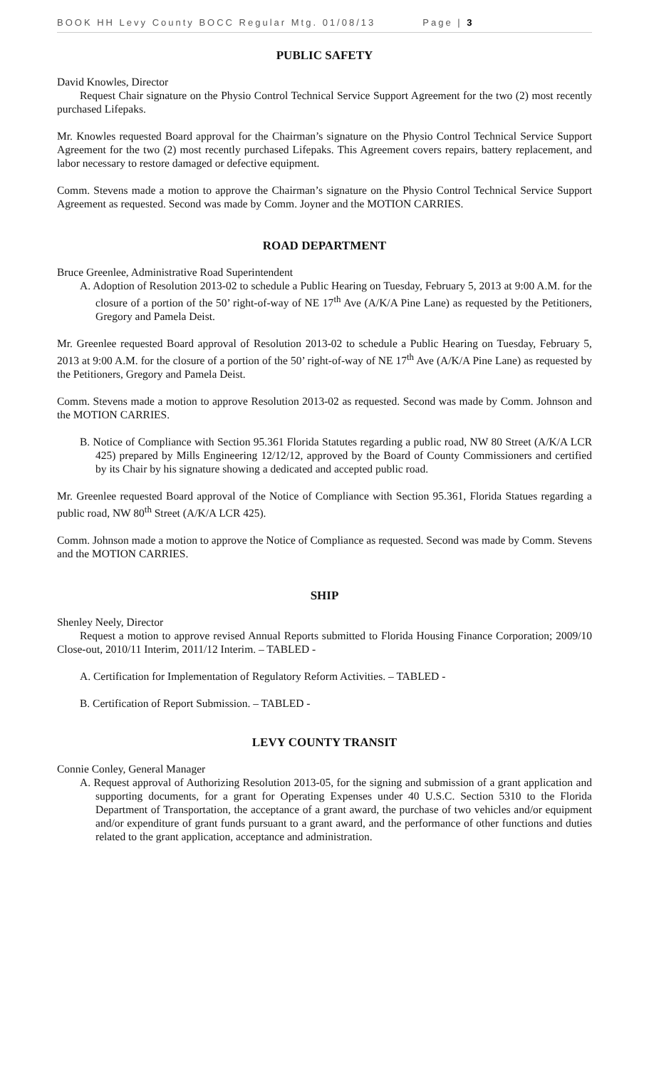BOOK HH Levy County BOCC Regular Mtg. 01/08/13 Page | 3
PUBLIC SAFETY
David Knowles, Director
Request Chair signature on the Physio Control Technical Service Support Agreement for the two (2) most recently purchased Lifepaks.
Mr. Knowles requested Board approval for the Chairman’s signature on the Physio Control Technical Service Support Agreement for the two (2) most recently purchased Lifepaks. This Agreement covers repairs, battery replacement, and labor necessary to restore damaged or defective equipment.
Comm. Stevens made a motion to approve the Chairman’s signature on the Physio Control Technical Service Support Agreement as requested. Second was made by Comm. Joyner and the MOTION CARRIES.
ROAD DEPARTMENT
Bruce Greenlee, Administrative Road Superintendent
A. Adoption of Resolution 2013-02 to schedule a Public Hearing on Tuesday, February 5, 2013 at 9:00 A.M. for the closure of a portion of the 50’ right-of-way of NE 17<sup>th</sup> Ave (A/K/A Pine Lane) as requested by the Petitioners, Gregory and Pamela Deist.
Mr. Greenlee requested Board approval of Resolution 2013-02 to schedule a Public Hearing on Tuesday, February 5, 2013 at 9:00 A.M. for the closure of a portion of the 50’ right-of-way of NE 17<sup>th</sup> Ave (A/K/A Pine Lane) as requested by the Petitioners, Gregory and Pamela Deist.
Comm. Stevens made a motion to approve Resolution 2013-02 as requested. Second was made by Comm. Johnson and the MOTION CARRIES.
B. Notice of Compliance with Section 95.361 Florida Statutes regarding a public road, NW 80 Street (A/K/A LCR 425) prepared by Mills Engineering 12/12/12, approved by the Board of County Commissioners and certified by its Chair by his signature showing a dedicated and accepted public road.
Mr. Greenlee requested Board approval of the Notice of Compliance with Section 95.361, Florida Statues regarding a public road, NW 80<sup>th</sup> Street (A/K/A LCR 425).
Comm. Johnson made a motion to approve the Notice of Compliance as requested. Second was made by Comm. Stevens and the MOTION CARRIES.
SHIP
Shenley Neely, Director
Request a motion to approve revised Annual Reports submitted to Florida Housing Finance Corporation; 2009/10 Close-out, 2010/11 Interim, 2011/12 Interim. – TABLED -
A. Certification for Implementation of Regulatory Reform Activities. – TABLED -
B. Certification of Report Submission. – TABLED -
LEVY COUNTY TRANSIT
Connie Conley, General Manager
A. Request approval of Authorizing Resolution 2013-05, for the signing and submission of a grant application and supporting documents, for a grant for Operating Expenses under 40 U.S.C. Section 5310 to the Florida Department of Transportation, the acceptance of a grant award, the purchase of two vehicles and/or equipment and/or expenditure of grant funds pursuant to a grant award, and the performance of other functions and duties related to the grant application, acceptance and administration.